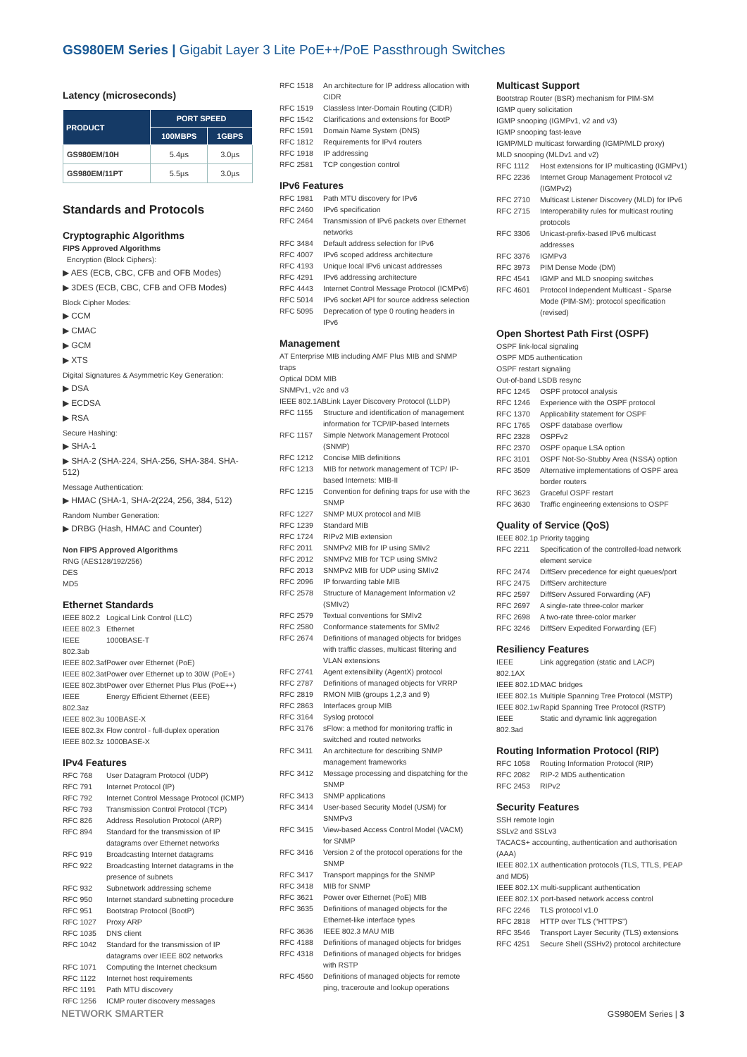GS980EM Series | Gigabit Layer 3 Lite PoE++/PoE Passthrough Switches
Latency (microseconds)
| PRODUCT | PORT SPEED | |
| --- | --- | --- |
| | 100MBPS | 1GBPS |
| GS980EM/10H | 5.4µs | 3.0µs |
| GS980EM/11PT | 5.5µs | 3.0µs |
Standards and Protocols
Cryptographic Algorithms
FIPS Approved Algorithms
Encryption (Block Ciphers):
▶ AES (ECB, CBC, CFB and OFB Modes)
▶ 3DES (ECB, CBC, CFB and OFB Modes)
Block Cipher Modes:
▶ CCM
▶ CMAC
▶ GCM
▶ XTS
Digital Signatures & Asymmetric Key Generation:
▶ DSA
▶ ECDSA
▶ RSA
Secure Hashing:
▶ SHA-1
▶ SHA-2 (SHA-224, SHA-256, SHA-384. SHA-512)
Message Authentication:
▶ HMAC (SHA-1, SHA-2(224, 256, 384, 512)
Random Number Generation:
▶ DRBG (Hash, HMAC and Counter)
Non FIPS Approved Algorithms
RNG (AES128/192/256)
DES
MD5
Ethernet Standards
IEEE 802.2 Logical Link Control (LLC)
IEEE 802.3 Ethernet
IEEE 802.3ab 1000BASE-T
IEEE 802.3af Power over Ethernet (PoE)
IEEE 802.3at Power over Ethernet up to 30W (PoE+)
IEEE 802.3bt Power over Ethernet Plus Plus (PoE++)
IEEE 802.3az Energy Efficient Ethernet (EEE)
IEEE 802.3u 100BASE-X
IEEE 802.3x Flow control - full-duplex operation
IEEE 802.3z 1000BASE-X
IPv4 Features
RFC 768 User Datagram Protocol (UDP)
RFC 791 Internet Protocol (IP)
RFC 792 Internet Control Message Protocol (ICMP)
RFC 793 Transmission Control Protocol (TCP)
RFC 826 Address Resolution Protocol (ARP)
RFC 894 Standard for the transmission of IP datagrams over Ethernet networks
RFC 919 Broadcasting Internet datagrams
RFC 922 Broadcasting Internet datagrams in the presence of subnets
RFC 932 Subnetwork addressing scheme
RFC 950 Internet standard subnetting procedure
RFC 951 Bootstrap Protocol (BootP)
RFC 1027 Proxy ARP
RFC 1035 DNS client
RFC 1042 Standard for the transmission of IP datagrams over IEEE 802 networks
RFC 1071 Computing the Internet checksum
RFC 1122 Internet host requirements
RFC 1191 Path MTU discovery
RFC 1256 ICMP router discovery messages
RFC 1518 An architecture for IP address allocation with CIDR
RFC 1519 Classless Inter-Domain Routing (CIDR)
RFC 1542 Clarifications and extensions for BootP
RFC 1591 Domain Name System (DNS)
RFC 1812 Requirements for IPv4 routers
RFC 1918 IP addressing
RFC 2581 TCP congestion control
IPv6 Features
RFC 1981 Path MTU discovery for IPv6
RFC 2460 IPv6 specification
RFC 2464 Transmission of IPv6 packets over Ethernet networks
RFC 3484 Default address selection for IPv6
RFC 4007 IPv6 scoped address architecture
RFC 4193 Unique local IPv6 unicast addresses
RFC 4291 IPv6 addressing architecture
RFC 4443 Internet Control Message Protocol (ICMPv6)
RFC 5014 IPv6 socket API for source address selection
RFC 5095 Deprecation of type 0 routing headers in IPv6
Management
AT Enterprise MIB including AMF Plus MIB and SNMP traps
Optical DDM MIB
SNMPv1, v2c and v3
IEEE 802.1ABLink Layer Discovery Protocol (LLDP)
RFC 1155 Structure and identification of management information for TCP/IP-based Internets
RFC 1157 Simple Network Management Protocol (SNMP)
RFC 1212 Concise MIB definitions
RFC 1213 MIB for network management of TCP/ IP-based Internets: MIB-II
RFC 1215 Convention for defining traps for use with the SNMP
RFC 1227 SNMP MUX protocol and MIB
RFC 1239 Standard MIB
RFC 1724 RIPv2 MIB extension
RFC 2011 SNMPv2 MIB for IP using SMIv2
RFC 2012 SNMPv2 MIB for TCP using SMIv2
RFC 2013 SNMPv2 MIB for UDP using SMIv2
RFC 2096 IP forwarding table MIB
RFC 2578 Structure of Management Information v2 (SMIv2)
RFC 2579 Textual conventions for SMIv2
RFC 2580 Conformance statements for SMIv2
RFC 2674 Definitions of managed objects for bridges with traffic classes, multicast filtering and VLAN extensions
RFC 2741 Agent extensibility (AgentX) protocol
RFC 2787 Definitions of managed objects for VRRP
RFC 2819 RMON MIB (groups 1,2,3 and 9)
RFC 2863 Interfaces group MIB
RFC 3164 Syslog protocol
RFC 3176 sFlow: a method for monitoring traffic in switched and routed networks
RFC 3411 An architecture for describing SNMP management frameworks
RFC 3412 Message processing and dispatching for the SNMP
RFC 3413 SNMP applications
RFC 3414 User-based Security Model (USM) for SNMPv3
RFC 3415 View-based Access Control Model (VACM) for SNMP
RFC 3416 Version 2 of the protocol operations for the SNMP
RFC 3417 Transport mappings for the SNMP
RFC 3418 MIB for SNMP
RFC 3621 Power over Ethernet (PoE) MIB
RFC 3635 Definitions of managed objects for the Ethernet-like interface types
RFC 3636 IEEE 802.3 MAU MIB
RFC 4188 Definitions of managed objects for bridges
RFC 4318 Definitions of managed objects for bridges with RSTP
RFC 4560 Definitions of managed objects for remote ping, traceroute and lookup operations
Multicast Support
Bootstrap Router (BSR) mechanism for PIM-SM
IGMP query solicitation
IGMP snooping (IGMPv1, v2 and v3)
IGMP snooping fast-leave
IGMP/MLD multicast forwarding (IGMP/MLD proxy)
MLD snooping (MLDv1 and v2)
RFC 1112 Host extensions for IP multicasting (IGMPv1)
RFC 2236 Internet Group Management Protocol v2 (IGMPv2)
RFC 2710 Multicast Listener Discovery (MLD) for IPv6
RFC 2715 Interoperability rules for multicast routing protocols
RFC 3306 Unicast-prefix-based IPv6 multicast addresses
RFC 3376 IGMPv3
RFC 3973 PIM Dense Mode (DM)
RFC 4541 IGMP and MLD snooping switches
RFC 4601 Protocol Independent Multicast - Sparse Mode (PIM-SM): protocol specification (revised)
Open Shortest Path First (OSPF)
OSPF link-local signaling
OSPF MD5 authentication
OSPF restart signaling
Out-of-band LSDB resync
RFC 1245 OSPF protocol analysis
RFC 1246 Experience with the OSPF protocol
RFC 1370 Applicability statement for OSPF
RFC 1765 OSPF database overflow
RFC 2328 OSPFv2
RFC 2370 OSPF opaque LSA option
RFC 3101 OSPF Not-So-Stubby Area (NSSA) option
RFC 3509 Alternative implementations of OSPF area border routers
RFC 3623 Graceful OSPF restart
RFC 3630 Traffic engineering extensions to OSPF
Quality of Service (QoS)
IEEE 802.1p Priority tagging
RFC 2211 Specification of the controlled-load network element service
RFC 2474 DiffServ precedence for eight queues/port
RFC 2475 DiffServ architecture
RFC 2597 DiffServ Assured Forwarding (AF)
RFC 2697 A single-rate three-color marker
RFC 2698 A two-rate three-color marker
RFC 3246 DiffServ Expedited Forwarding (EF)
Resiliency Features
IEEE 802.1AX Link aggregation (static and LACP)
IEEE 802.1D MAC bridges
IEEE 802.1s Multiple Spanning Tree Protocol (MSTP)
IEEE 802.1w Rapid Spanning Tree Protocol (RSTP)
IEEE 802.3ad Static and dynamic link aggregation
Routing Information Protocol (RIP)
RFC 1058 Routing Information Protocol (RIP)
RFC 2082 RIP-2 MD5 authentication
RFC 2453 RIPv2
Security Features
SSH remote login
SSLv2 and SSLv3
TACACS+ accounting, authentication and authorisation (AAA)
IEEE 802.1X authentication protocols (TLS, TTLS, PEAP and MD5)
IEEE 802.1X multi-supplicant authentication
IEEE 802.1X port-based network access control
RFC 2246 TLS protocol v1.0
RFC 2818 HTTP over TLS (“HTTPS”)
RFC 3546 Transport Layer Security (TLS) extensions
RFC 4251 Secure Shell (SSHv2) protocol architecture
NETWORK SMARTER GS980EM Series | 3